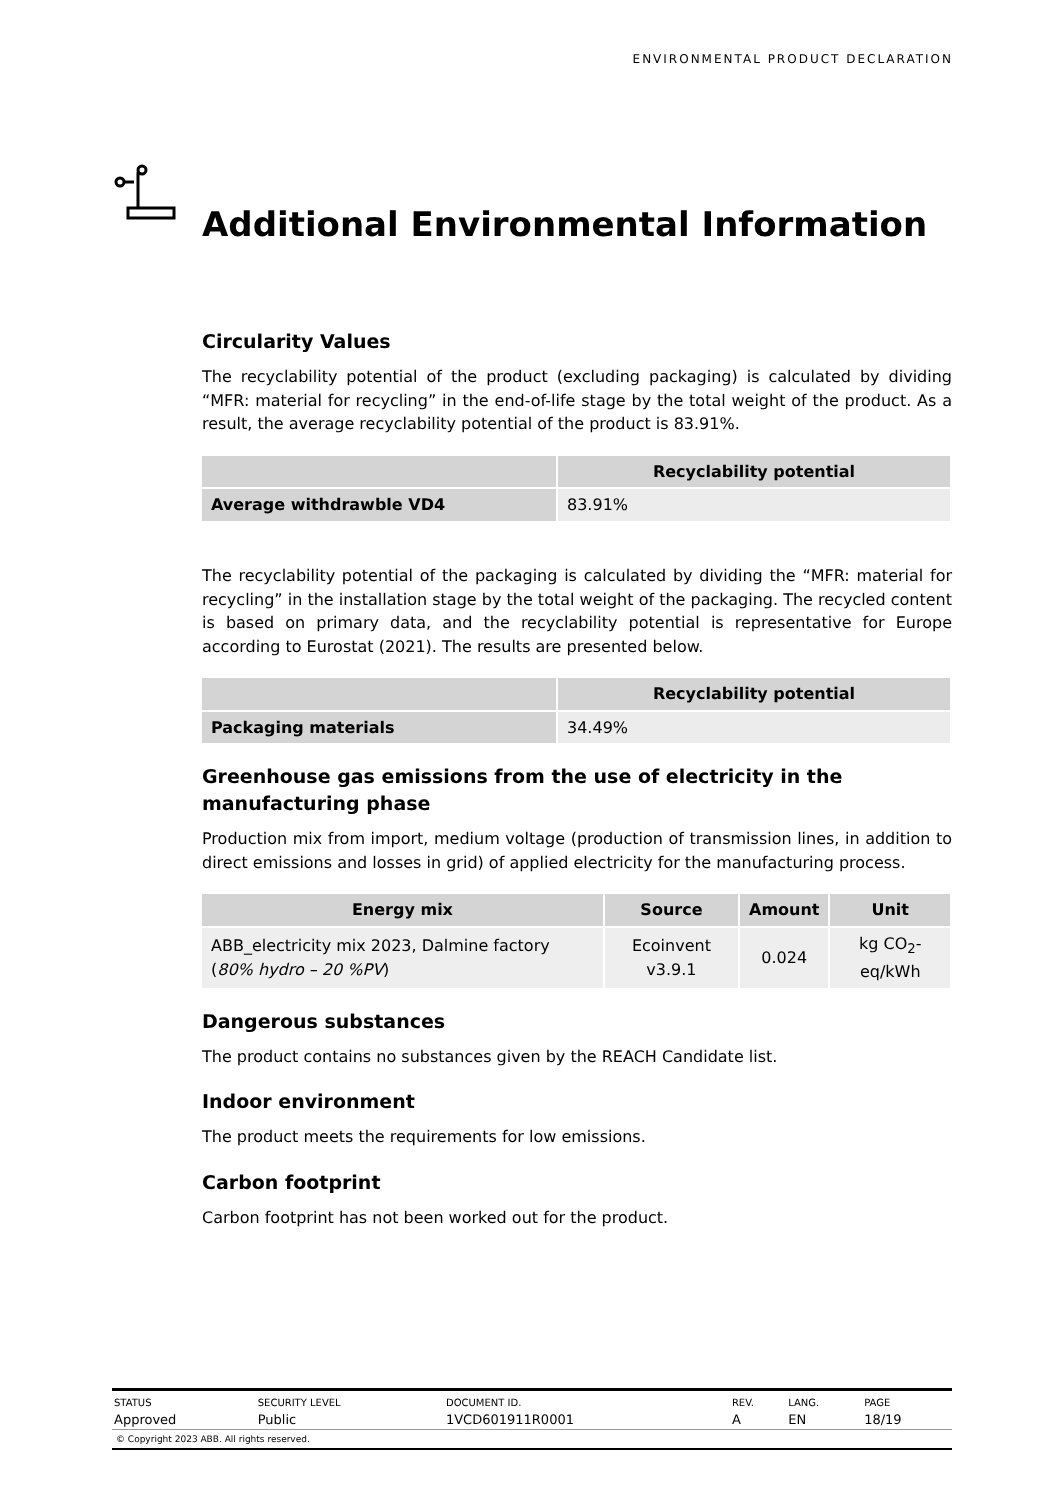ENVIRONMENTAL PRODUCT DECLARATION
Additional Environmental Information
Circularity Values
The recyclability potential of the product (excluding packaging) is calculated by dividing “MFR: material for recycling” in the end-of-life stage by the total weight of the product. As a result, the average recyclability potential of the product is 83.91%.
| | Recyclability potential |
| --- | --- |
| Average withdrawble VD4 | 83.91% |
The recyclability potential of the packaging is calculated by dividing the “MFR: material for recycling” in the installation stage by the total weight of the packaging. The recycled content is based on primary data, and the recyclability potential is representative for Europe according to Eurostat (2021). The results are presented below.
| | Recyclability potential |
| --- | --- |
| Packaging materials | 34.49% |
Greenhouse gas emissions from the use of electricity in the manufacturing phase
Production mix from import, medium voltage (production of transmission lines, in addition to direct emissions and losses in grid) of applied electricity for the manufacturing process.
| Energy mix | Source | Amount | Unit |
| --- | --- | --- | --- |
| ABB_electricity mix 2023, Dalmine factory ( 80% hydro – 20 %PV ) | Ecoinvent v3.9.1 | 0.024 | kg CO<sub>2</sub>-eq/kWh |
Dangerous substances
The product contains no substances given by the REACH Candidate list.
Indoor environment
The product meets the requirements for low emissions.
Carbon footprint
Carbon footprint has not been worked out for the product.
| STATUS | SECURITY LEVEL | DOCUMENT ID. | REV. | LANG. | PAGE |
| Approved | Public | 1VCD601911R0001 | A | EN | 18/19 |
© Copyright 2023 ABB. All rights reserved.